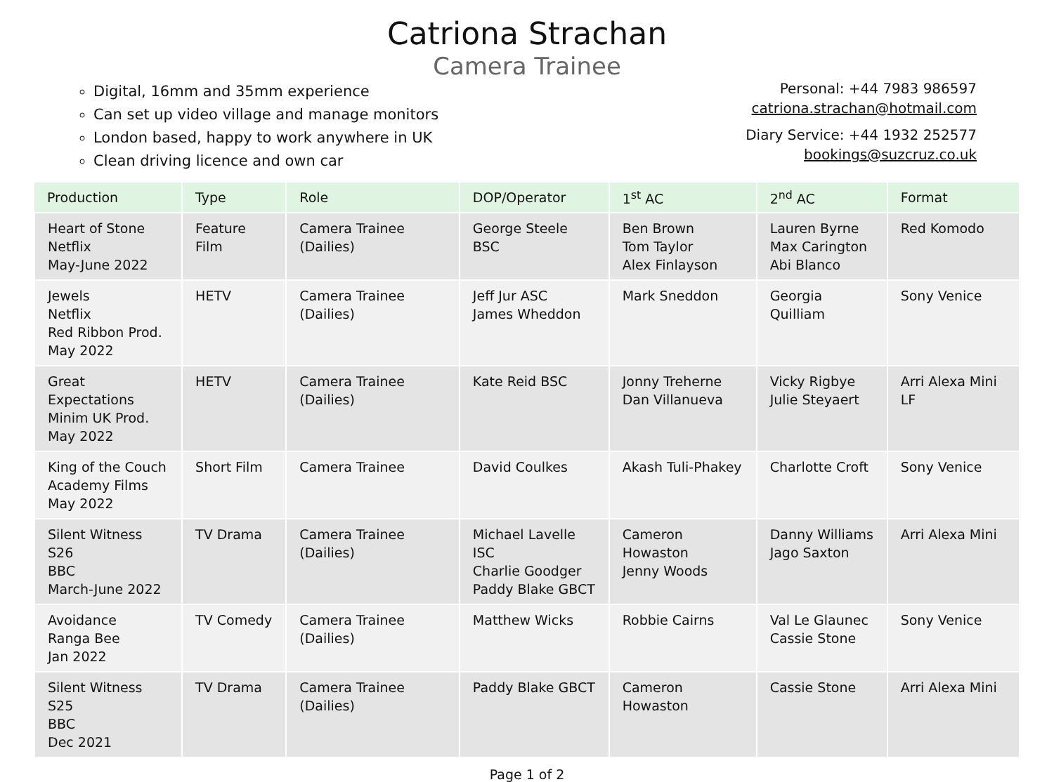Catriona Strachan
Camera Trainee
Digital, 16mm and 35mm experience
Can set up video village and manage monitors
London based, happy to work anywhere in UK
Clean driving licence and own car
Personal: +44 7983 986597
catriona.strachan@hotmail.com
Diary Service: +44 1932 252577
bookings@suzcruz.co.uk
| Production | Type | Role | DOP/Operator | 1<sup>st</sup> AC | 2<sup>nd</sup> AC | Format |
| --- | --- | --- | --- | --- | --- | --- |
| Heart of Stone Netflix May-June 2022 | Feature Film | Camera Trainee (Dailies) | George Steele BSC | Ben Brown Tom Taylor Alex Finlayson | Lauren Byrne Max Carington Abi Blanco | Red Komodo |
| Jewels Netflix Red Ribbon Prod. May 2022 | HETV | Camera Trainee (Dailies) | Jeff Jur ASC James Wheddon | Mark Sneddon | Georgia Quilliam | Sony Venice |
| Great Expectations Minim UK Prod. May 2022 | HETV | Camera Trainee (Dailies) | Kate Reid BSC | Jonny Treherne Dan Villanueva | Vicky Rigbye Julie Steyaert | Arri Alexa Mini LF |
| King of the Couch Academy Films May 2022 | Short Film | Camera Trainee | David Coulkes | Akash Tuli-Phakey | Charlotte Croft | Sony Venice |
| Silent Witness S26 BBC March-June 2022 | TV Drama | Camera Trainee (Dailies) | Michael Lavelle ISC Charlie Goodger Paddy Blake GBCT | Cameron Howaston Jenny Woods | Danny Williams Jago Saxton | Arri Alexa Mini |
| Avoidance Ranga Bee Jan 2022 | TV Comedy | Camera Trainee (Dailies) | Matthew Wicks | Robbie Cairns | Val Le Glaunec Cassie Stone | Sony Venice |
| Silent Witness S25 BBC Dec 2021 | TV Drama | Camera Trainee (Dailies) | Paddy Blake GBCT | Cameron Howaston | Cassie Stone | Arri Alexa Mini |
Page 1 of 2